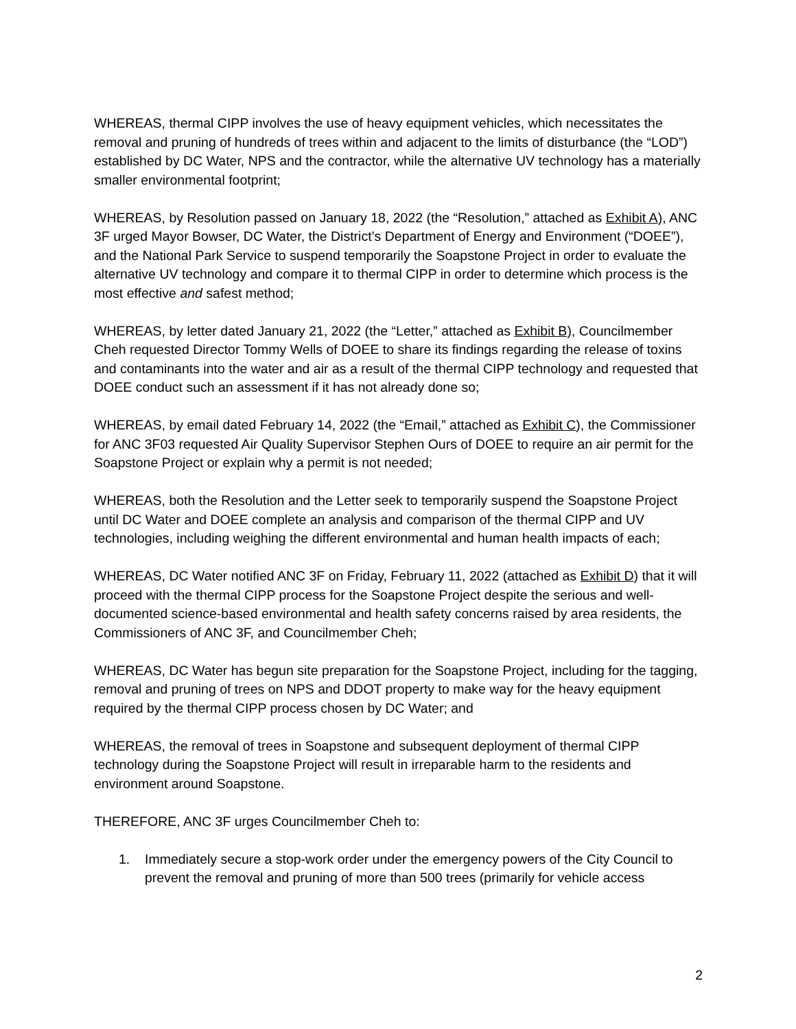WHEREAS, thermal CIPP involves the use of heavy equipment vehicles, which necessitates the removal and pruning of hundreds of trees within and adjacent to the limits of disturbance (the “LOD”) established by DC Water, NPS and the contractor, while the alternative UV technology has a materially smaller environmental footprint;
WHEREAS, by Resolution passed on January 18, 2022 (the “Resolution,” attached as Exhibit A), ANC 3F urged Mayor Bowser, DC Water, the District’s Department of Energy and Environment (“DOEE”), and the National Park Service to suspend temporarily the Soapstone Project in order to evaluate the alternative UV technology and compare it to thermal CIPP in order to determine which process is the most effective and safest method;
WHEREAS, by letter dated January 21, 2022 (the “Letter,” attached as Exhibit B), Councilmember Cheh requested Director Tommy Wells of DOEE to share its findings regarding the release of toxins and contaminants into the water and air as a result of the thermal CIPP technology and requested that DOEE conduct such an assessment if it has not already done so;
WHEREAS, by email dated February 14, 2022 (the “Email,” attached as Exhibit C), the Commissioner for ANC 3F03 requested Air Quality Supervisor Stephen Ours of DOEE to require an air permit for the Soapstone Project or explain why a permit is not needed;
WHEREAS, both the Resolution and the Letter seek to temporarily suspend the Soapstone Project until DC Water and DOEE complete an analysis and comparison of the thermal CIPP and UV technologies, including weighing the different environmental and human health impacts of each;
WHEREAS, DC Water notified ANC 3F on Friday, February 11, 2022 (attached as Exhibit D) that it will proceed with the thermal CIPP process for the Soapstone Project despite the serious and well-documented science-based environmental and health safety concerns raised by area residents, the Commissioners of ANC 3F, and Councilmember Cheh;
WHEREAS, DC Water has begun site preparation for the Soapstone Project, including for the tagging, removal and pruning of trees on NPS and DDOT property to make way for the heavy equipment required by the thermal CIPP process chosen by DC Water; and
WHEREAS, the removal of trees in Soapstone and subsequent deployment of thermal CIPP technology during the Soapstone Project will result in irreparable harm to the residents and environment around Soapstone.
THEREFORE, ANC 3F urges Councilmember Cheh to:
1. Immediately secure a stop-work order under the emergency powers of the City Council to prevent the removal and pruning of more than 500 trees (primarily for vehicle access
2